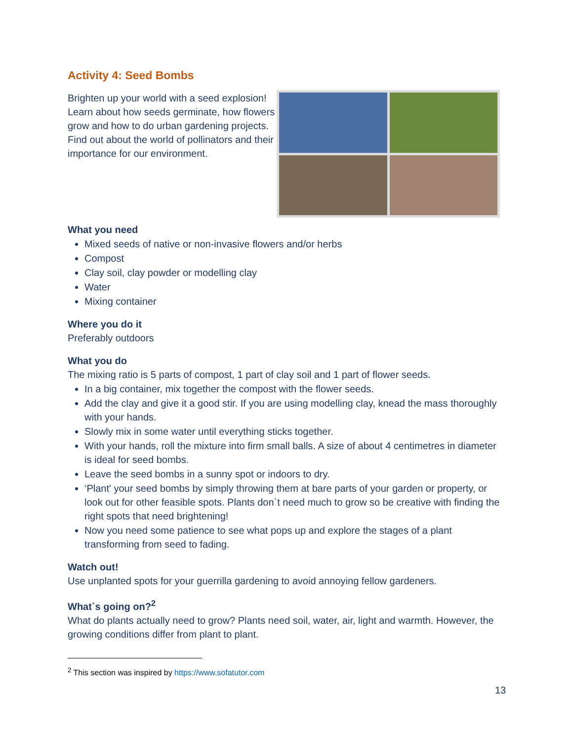Activity 4: Seed Bombs
Brighten up your world with a seed explosion! Learn about how seeds germinate, how flowers grow and how to do urban gardening projects. Find out about the world of pollinators and their importance for our environment.
What you need
Mixed seeds of native or non-invasive flowers and/or herbs
Compost
Clay soil, clay powder or modelling clay
Water
Mixing container
Where you do it
Preferably outdoors
What you do
The mixing ratio is 5 parts of compost, 1 part of clay soil and 1 part of flower seeds.
In a big container, mix together the compost with the flower seeds.
Add the clay and give it a good stir. If you are using modelling clay, knead the mass thoroughly with your hands.
Slowly mix in some water until everything sticks together.
With your hands, roll the mixture into firm small balls. A size of about 4 centimetres in diameter is ideal for seed bombs.
Leave the seed bombs in a sunny spot or indoors to dry.
‘Plant' your seed bombs by simply throwing them at bare parts of your garden or property, or look out for other feasible spots. Plants don`t need much to grow so be creative with finding the right spots that need brightening!
Now you need some patience to see what pops up and explore the stages of a plant transforming from seed to fading.
Watch out!
Use unplanted spots for your guerrilla gardening to avoid annoying fellow gardeners.
What`s going on?<sup>2</sup>
What do plants actually need to grow? Plants need soil, water, air, light and warmth. However, the growing conditions differ from plant to plant.
<sup>2</sup> This section was inspired by https://www.sofatutor.com
13